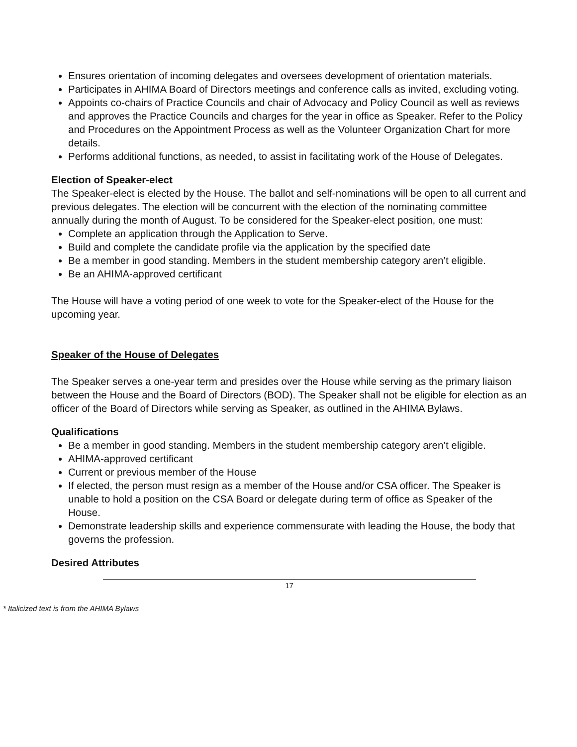Ensures orientation of incoming delegates and oversees development of orientation materials.
Participates in AHIMA Board of Directors meetings and conference calls as invited, excluding voting.
Appoints co-chairs of Practice Councils and chair of Advocacy and Policy Council as well as reviews and approves the Practice Councils and charges for the year in office as Speaker. Refer to the Policy and Procedures on the Appointment Process as well as the Volunteer Organization Chart for more details.
Performs additional functions, as needed, to assist in facilitating work of the House of Delegates.
Election of Speaker-elect
The Speaker-elect is elected by the House. The ballot and self-nominations will be open to all current and previous delegates. The election will be concurrent with the election of the nominating committee annually during the month of August. To be considered for the Speaker-elect position, one must:
Complete an application through the Application to Serve.
Build and complete the candidate profile via the application by the specified date
Be a member in good standing. Members in the student membership category aren’t eligible.
Be an AHIMA-approved certificant
The House will have a voting period of one week to vote for the Speaker-elect of the House for the upcoming year.
Speaker of the House of Delegates
The Speaker serves a one-year term and presides over the House while serving as the primary liaison between the House and the Board of Directors (BOD). The Speaker shall not be eligible for election as an officer of the Board of Directors while serving as Speaker, as outlined in the AHIMA Bylaws.
Qualifications
Be a member in good standing. Members in the student membership category aren’t eligible.
AHIMA-approved certificant
Current or previous member of the House
If elected, the person must resign as a member of the House and/or CSA officer. The Speaker is unable to hold a position on the CSA Board or delegate during term of office as Speaker of the House.
Demonstrate leadership skills and experience commensurate with leading the House, the body that governs the profession.
Desired Attributes
17
* Italicized text is from the AHIMA Bylaws